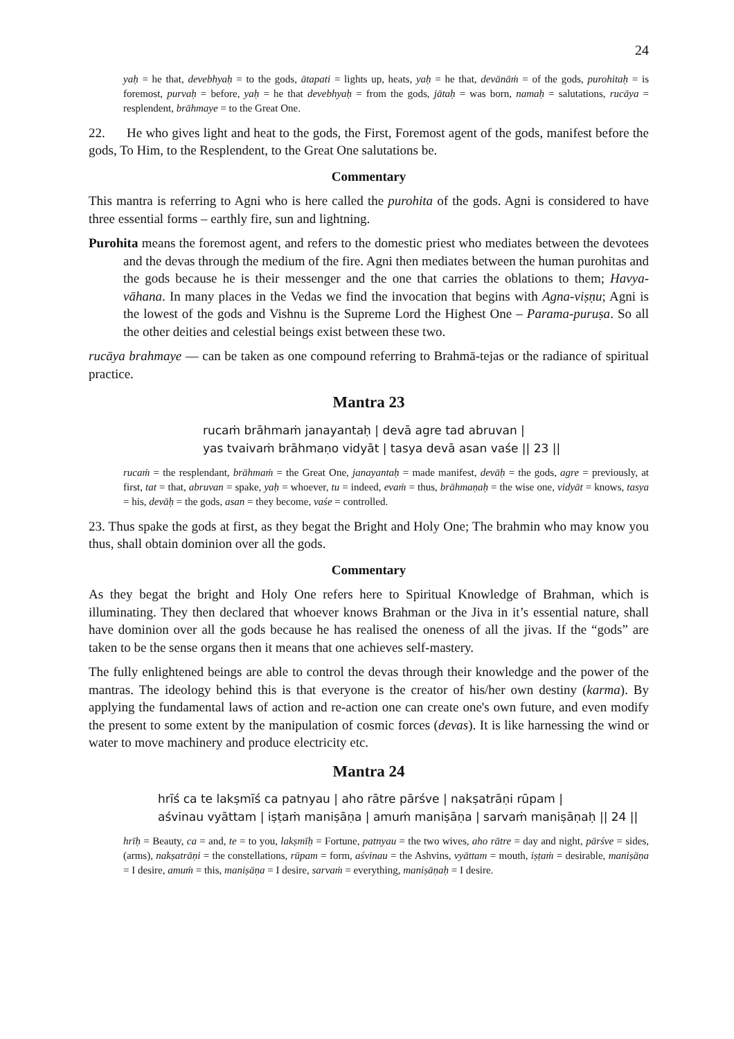24
yaḥ = he that, devebhyaḥ = to the gods, ātapati = lights up, heats, yaḥ = he that, devānāṁ = of the gods, purohitaḥ = is foremost, purvaḥ = before, yaḥ = he that devebhyaḥ = from the gods, jātaḥ = was born, namaḥ = salutations, rucāya = resplendent, brāhmaye = to the Great One.
22. He who gives light and heat to the gods, the First, Foremost agent of the gods, manifest before the gods, To Him, to the Resplendent, to the Great One salutations be.
Commentary
This mantra is referring to Agni who is here called the purohita of the gods. Agni is considered to have three essential forms – earthly fire, sun and lightning.
Purohita means the foremost agent, and refers to the domestic priest who mediates between the devotees and the devas through the medium of the fire. Agni then mediates between the human purohitas and the gods because he is their messenger and the one that carries the oblations to them; Havya-vāhana. In many places in the Vedas we find the invocation that begins with Agna-viṣṇu; Agni is the lowest of the gods and Vishnu is the Supreme Lord the Highest One – Parama-puruṣa. So all the other deities and celestial beings exist between these two.
rucāya brahmaye — can be taken as one compound referring to Brahmā-tejas or the radiance of spiritual practice.
Mantra 23
rucaṁ brāhmaṁ janayantaḥ | devā agre tad abruvan |
yas tvaivaṁ brāhmaṇo vidyāt | tasya devā asan vaśe || 23 ||
rucaṁ = the resplendant, brāhmaṁ = the Great One, janayantaḥ = made manifest, devāḥ = the gods, agre = previously, at first, tat = that, abruvan = spake, yaḥ = whoever, tu = indeed, evaṁ = thus, brāhmaṇaḥ = the wise one, vidyāt = knows, tasya = his, devāḥ = the gods, asan = they become, vaśe = controlled.
23. Thus spake the gods at first, as they begat the Bright and Holy One; The brahmin who may know you thus, shall obtain dominion over all the gods.
Commentary
As they begat the bright and Holy One refers here to Spiritual Knowledge of Brahman, which is illuminating. They then declared that whoever knows Brahman or the Jiva in it’s essential nature, shall have dominion over all the gods because he has realised the oneness of all the jivas. If the “gods” are taken to be the sense organs then it means that one achieves self-mastery.
The fully enlightened beings are able to control the devas through their knowledge and the power of the mantras. The ideology behind this is that everyone is the creator of his/her own destiny (karma). By applying the fundamental laws of action and re-action one can create one's own future, and even modify the present to some extent by the manipulation of cosmic forces (devas). It is like harnessing the wind or water to move machinery and produce electricity etc.
Mantra 24
hrīś ca te lakṣmīś ca patnyau | aho rātre pārśve | nakṣatrāṇi rūpam |
aśvinau vyāttam | iṣṭaṁ maniṣāṇa | amuṁ maniṣāṇa | sarvaṁ maniṣāṇaḥ || 24 ||
hrīḥ = Beauty, ca = and, te = to you, lakṣmīḥ = Fortune, patnyau = the two wives, aho rātre = day and night, pārśve = sides, (arms), nakṣatrāṇi = the constellations, rūpam = form, aśvinau = the Ashvins, vyāttam = mouth, iṣṭaṁ = desirable, maniṣāṇa = I desire, amuṁ = this, maniṣāṇa = I desire, sarvaṁ = everything, maniṣāṇaḥ = I desire.